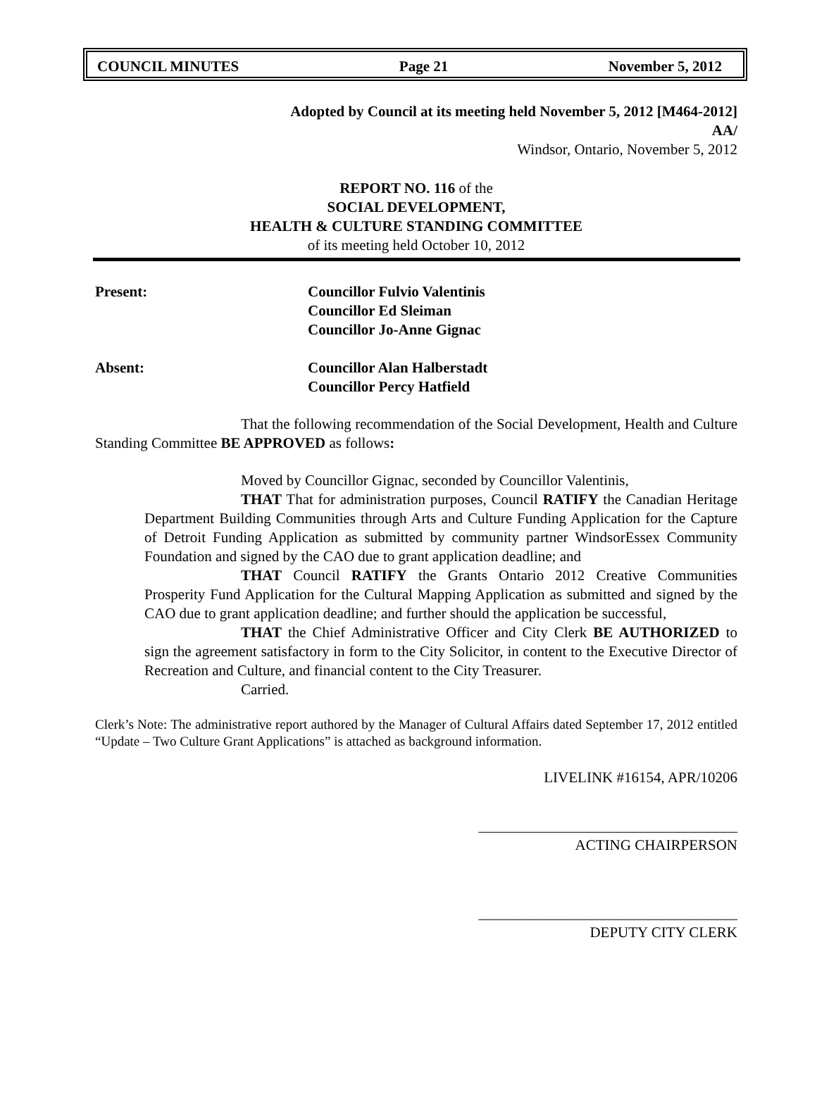COUNCIL MINUTES Page 21 November 5, 2012
Adopted by Council at its meeting held November 5, 2012 [M464-2012]
AA/
Windsor, Ontario, November 5, 2012
REPORT NO. 116 of the
SOCIAL DEVELOPMENT,
HEALTH & CULTURE STANDING COMMITTEE
of its meeting held October 10, 2012
Present: Councillor Fulvio Valentinis
Councillor Ed Sleiman
Councillor Jo-Anne Gignac
Absent: Councillor Alan Halberstadt
Councillor Percy Hatfield
That the following recommendation of the Social Development, Health and Culture Standing Committee BE APPROVED as follows:
Moved by Councillor Gignac, seconded by Councillor Valentinis,
THAT That for administration purposes, Council RATIFY the Canadian Heritage Department Building Communities through Arts and Culture Funding Application for the Capture of Detroit Funding Application as submitted by community partner WindsorEssex Community Foundation and signed by the CAO due to grant application deadline; and
THAT Council RATIFY the Grants Ontario 2012 Creative Communities Prosperity Fund Application for the Cultural Mapping Application as submitted and signed by the CAO due to grant application deadline; and further should the application be successful,
THAT the Chief Administrative Officer and City Clerk BE AUTHORIZED to sign the agreement satisfactory in form to the City Solicitor, in content to the Executive Director of Recreation and Culture, and financial content to the City Treasurer.
Carried.
Clerk’s Note: The administrative report authored by the Manager of Cultural Affairs dated September 17, 2012 entitled “Update – Two Culture Grant Applications” is attached as background information.
LIVELINK #16154, APR/10206
___________________________________
ACTING CHAIRPERSON
___________________________________
DEPUTY CITY CLERK